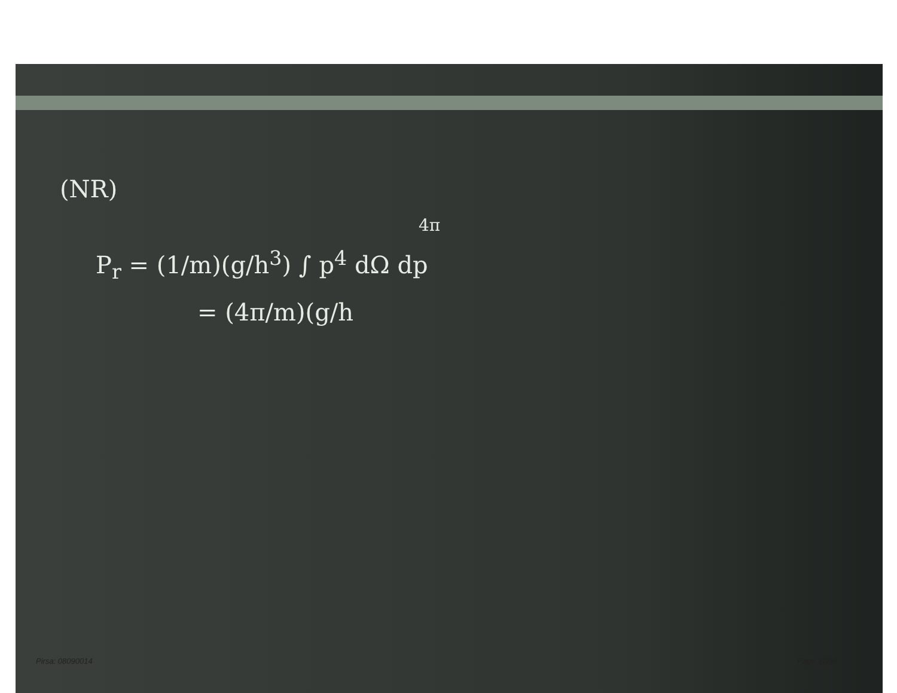(NR)
4π
P<sub>r</sub> = (1/m)(g/h<sup>3</sup>) ∫ p<sup>4</sup> dΩ dp
= (4π/m)(g/h
Pirsa: 08090014 Page 27/34